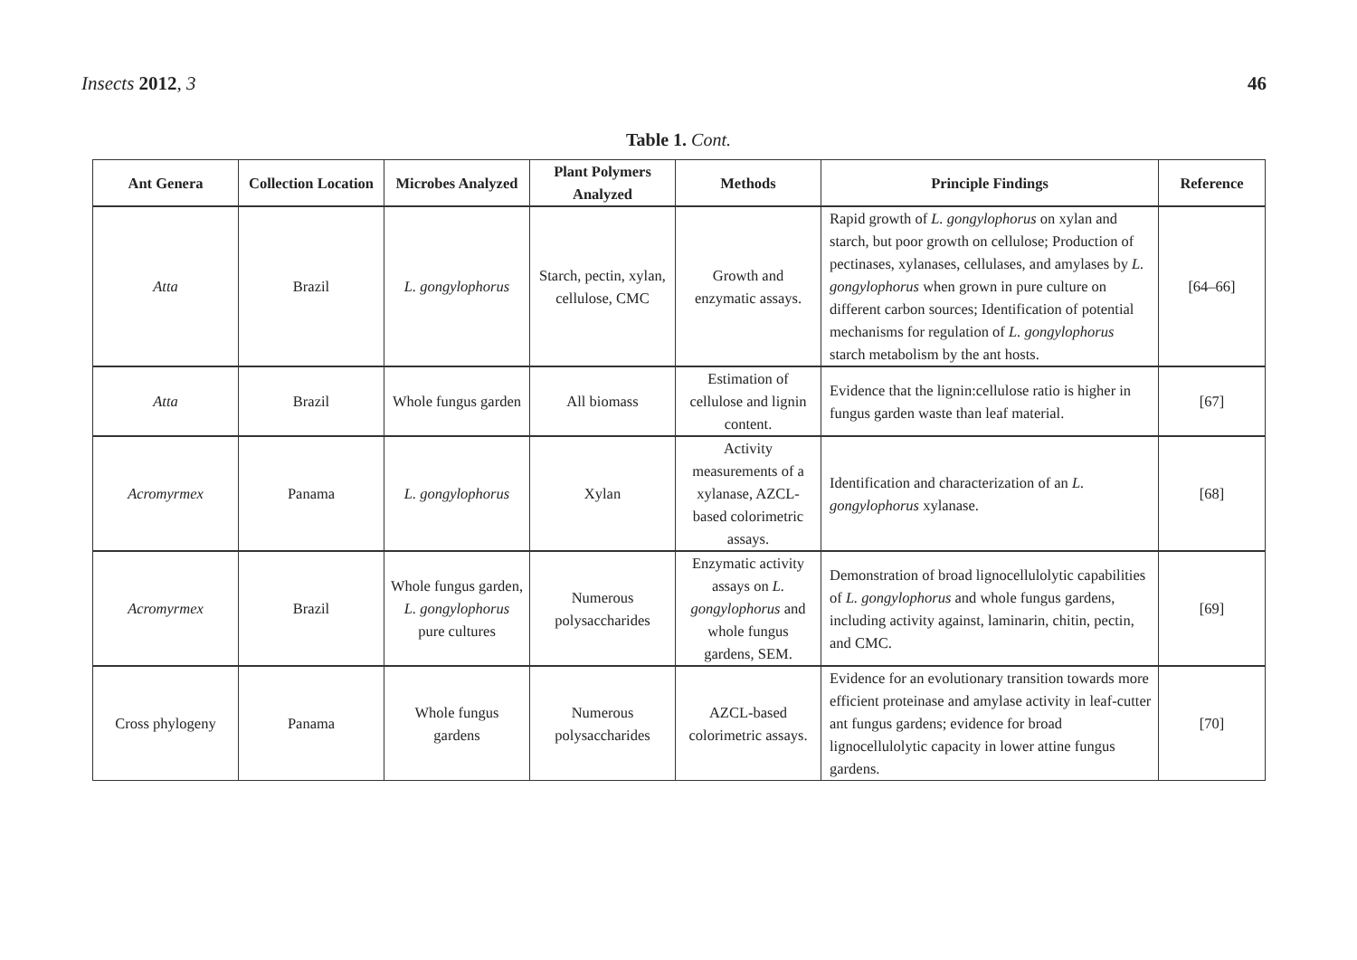Insects 2012, 3 46
Table 1. Cont.
| Ant Genera | Collection Location | Microbes Analyzed | Plant Polymers Analyzed | Methods | Principle Findings | Reference |
| --- | --- | --- | --- | --- | --- | --- |
| Atta | Brazil | L. gongylophorus | Starch, pectin, xylan, cellulose, CMC | Growth and enzymatic assays. | Rapid growth of L. gongylophorus on xylan and starch, but poor growth on cellulose; Production of pectinases, xylanases, cellulases, and amylases by L. gongylophorus when grown in pure culture on different carbon sources; Identification of potential mechanisms for regulation of L. gongylophorus starch metabolism by the ant hosts. | [64–66] |
| Atta | Brazil | Whole fungus garden | All biomass | Estimation of cellulose and lignin content. | Evidence that the lignin:cellulose ratio is higher in fungus garden waste than leaf material. | [67] |
| Acromyrmex | Panama | L. gongylophorus | Xylan | Activity measurements of a xylanase, AZCL-based colorimetric assays. | Identification and characterization of an L. gongylophorus xylanase. | [68] |
| Acromyrmex | Brazil | Whole fungus garden, L. gongylophorus pure cultures | Numerous polysaccharides | Enzymatic activity assays on L. gongylophorus and whole fungus gardens, SEM. | Demonstration of broad lignocellulolytic capabilities of L. gongylophorus and whole fungus gardens, including activity against, laminarin, chitin, pectin, and CMC. | [69] |
| Cross phylogeny | Panama | Whole fungus gardens | Numerous polysaccharides | AZCL-based colorimetric assays. | Evidence for an evolutionary transition towards more efficient proteinase and amylase activity in leaf-cutter ant fungus gardens; evidence for broad lignocellulolytic capacity in lower attine fungus gardens. | [70] |